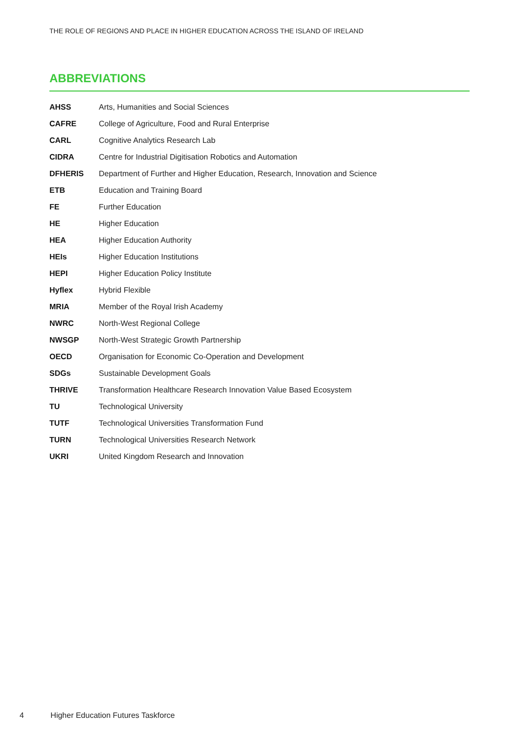THE ROLE OF REGIONS AND PLACE IN HIGHER EDUCATION ACROSS THE ISLAND OF IRELAND
ABBREVIATIONS
| AHSS | Arts, Humanities and Social Sciences |
| CAFRE | College of Agriculture, Food and Rural Enterprise |
| CARL | Cognitive Analytics Research Lab |
| CIDRA | Centre for Industrial Digitisation Robotics and Automation |
| DFHERIS | Department of Further and Higher Education, Research, Innovation and Science |
| ETB | Education and Training Board |
| FE | Further Education |
| HE | Higher Education |
| HEA | Higher Education Authority |
| HEIs | Higher Education Institutions |
| HEPI | Higher Education Policy Institute |
| Hyflex | Hybrid Flexible |
| MRIA | Member of the Royal Irish Academy |
| NWRC | North-West Regional College |
| NWSGP | North-West Strategic Growth Partnership |
| OECD | Organisation for Economic Co-Operation and Development |
| SDGs | Sustainable Development Goals |
| THRIVE | Transformation Healthcare Research Innovation Value Based Ecosystem |
| TU | Technological University |
| TUTF | Technological Universities Transformation Fund |
| TURN | Technological Universities Research Network |
| UKRI | United Kingdom Research and Innovation |
4 Higher Education Futures Taskforce